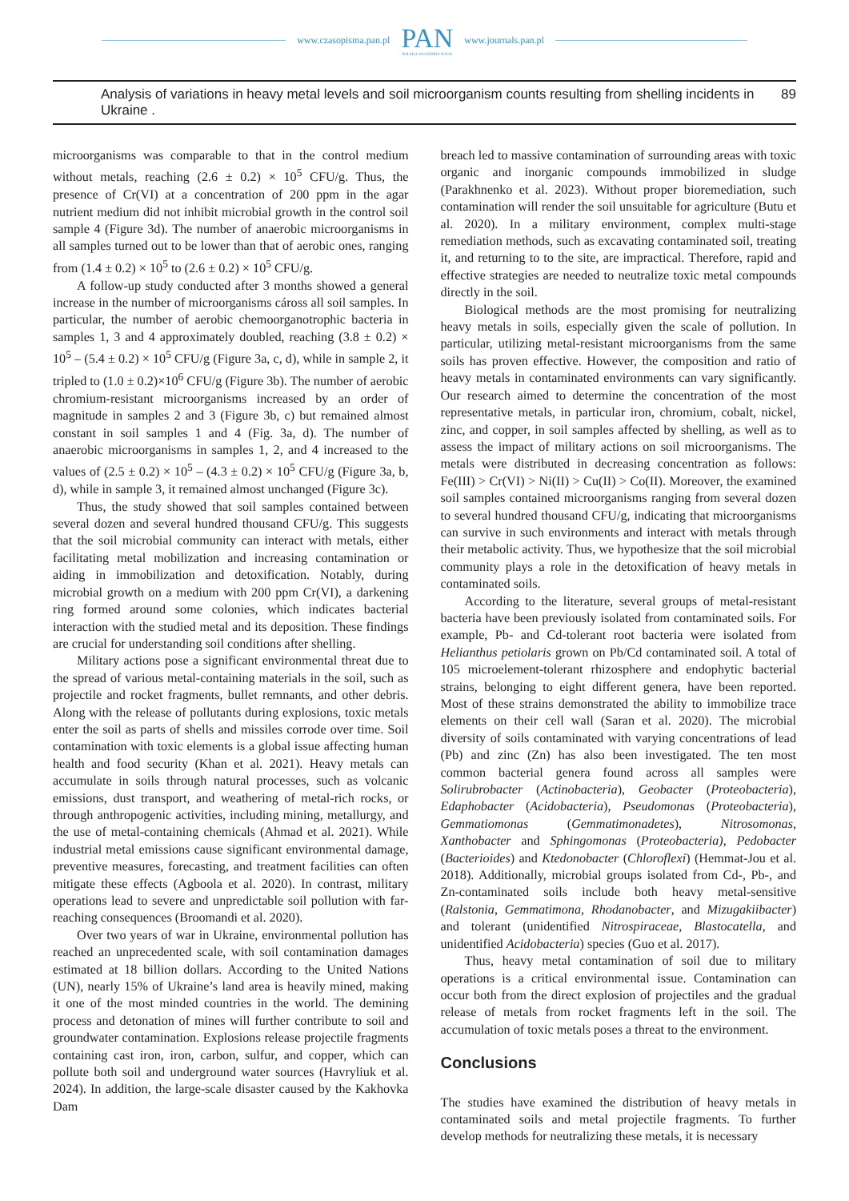www.czasopisma.pan.pl PAN
POLSKA AKADEMIA NAUK www.journals.pan.pl
Analysis of variations in heavy metal levels and soil microorganism counts resulting from shelling incidents in Ukraine . 89
microorganisms was comparable to that in the control medium without metals, reaching (2.6 ± 0.2) × 10<sup>5</sup> CFU/g. Thus, the presence of Cr(VI) at a concentration of 200 ppm in the agar nutrient medium did not inhibit microbial growth in the control soil sample 4 (Figure 3d). The number of anaerobic microorganisms in all samples turned out to be lower than that of aerobic ones, ranging from (1.4 ± 0.2) × 10<sup>5</sup> to (2.6 ± 0.2) × 10<sup>5</sup> CFU/g.
A follow-up study conducted after 3 months showed a general increase in the number of microorganisms cáross all soil samples. In particular, the number of aerobic chemoorganotrophic bacteria in samples 1, 3 and 4 approximately doubled, reaching (3.8 ± 0.2) × 10<sup>5</sup> – (5.4 ± 0.2) × 10<sup>5</sup> CFU/g (Figure 3a, c, d), while in sample 2, it tripled to (1.0 ± 0.2)×10<sup>6</sup> CFU/g (Figure 3b). The number of aerobic chromium-resistant microorganisms increased by an order of magnitude in samples 2 and 3 (Figure 3b, c) but remained almost constant in soil samples 1 and 4 (Fig. 3a, d). The number of anaerobic microorganisms in samples 1, 2, and 4 increased to the values of (2.5 ± 0.2) × 10<sup>5</sup> – (4.3 ± 0.2) × 10<sup>5</sup> CFU/g (Figure 3a, b, d), while in sample 3, it remained almost unchanged (Figure 3c).
Thus, the study showed that soil samples contained between several dozen and several hundred thousand CFU/g. This suggests that the soil microbial community can interact with metals, either facilitating metal mobilization and increasing contamination or aiding in immobilization and detoxification. Notably, during microbial growth on a medium with 200 ppm Cr(VI), a darkening ring formed around some colonies, which indicates bacterial interaction with the studied metal and its deposition. These findings are crucial for understanding soil conditions after shelling.
Military actions pose a significant environmental threat due to the spread of various metal-containing materials in the soil, such as projectile and rocket fragments, bullet remnants, and other debris. Along with the release of pollutants during explosions, toxic metals enter the soil as parts of shells and missiles corrode over time. Soil contamination with toxic elements is a global issue affecting human health and food security (Khan et al. 2021). Heavy metals can accumulate in soils through natural processes, such as volcanic emissions, dust transport, and weathering of metal-rich rocks, or through anthropogenic activities, including mining, metallurgy, and the use of metal-containing chemicals (Ahmad et al. 2021). While industrial metal emissions cause significant environmental damage, preventive measures, forecasting, and treatment facilities can often mitigate these effects (Agboola et al. 2020). In contrast, military operations lead to severe and unpredictable soil pollution with far-reaching consequences (Broomandi et al. 2020).
Over two years of war in Ukraine, environmental pollution has reached an unprecedented scale, with soil contamination damages estimated at 18 billion dollars. According to the United Nations (UN), nearly 15% of Ukraine’s land area is heavily mined, making it one of the most minded countries in the world. The demining process and detonation of mines will further contribute to soil and groundwater contamination. Explosions release projectile fragments containing cast iron, iron, carbon, sulfur, and copper, which can pollute both soil and underground water sources (Havryliuk et al. 2024). In addition, the large-scale disaster caused by the Kakhovka Dam
breach led to massive contamination of surrounding areas with toxic organic and inorganic compounds immobilized in sludge (Parakhnenko et al. 2023). Without proper bioremediation, such contamination will render the soil unsuitable for agriculture (Butu et al. 2020). In a military environment, complex multi-stage remediation methods, such as excavating contaminated soil, treating it, and returning to to the site, are impractical. Therefore, rapid and effective strategies are needed to neutralize toxic metal compounds directly in the soil.
Biological methods are the most promising for neutralizing heavy metals in soils, especially given the scale of pollution. In particular, utilizing metal-resistant microorganisms from the same soils has proven effective. However, the composition and ratio of heavy metals in contaminated environments can vary significantly. Our research aimed to determine the concentration of the most representative metals, in particular iron, chromium, cobalt, nickel, zinc, and copper, in soil samples affected by shelling, as well as to assess the impact of military actions on soil microorganisms. The metals were distributed in decreasing concentration as follows: Fe(III) > Cr(VI) > Ni(II) > Cu(II) > Co(II). Moreover, the examined soil samples contained microorganisms ranging from several dozen to several hundred thousand CFU/g, indicating that microorganisms can survive in such environments and interact with metals through their metabolic activity. Thus, we hypothesize that the soil microbial community plays a role in the detoxification of heavy metals in contaminated soils.
According to the literature, several groups of metal-resistant bacteria have been previously isolated from contaminated soils. For example, Pb- and Cd-tolerant root bacteria were isolated from Helianthus petiolaris grown on Pb/Cd contaminated soil. A total of 105 microelement-tolerant rhizosphere and endophytic bacterial strains, belonging to eight different genera, have been reported. Most of these strains demonstrated the ability to immobilize trace elements on their cell wall (Saran et al. 2020). The microbial diversity of soils contaminated with varying concentrations of lead (Pb) and zinc (Zn) has also been investigated. The ten most common bacterial genera found across all samples were Solirubrobacter (Actinobacteria), Geobacter (Proteobacteria), Edaphobacter (Acidobacteria), Pseudomonas (Proteobacteria), Gemmatiomonas (Gemmatimonadetes), Nitrosomonas, Xanthobacter and Sphingomonas (Proteobacteria), Pedobacter (Bacterioides) and Ktedonobacter (Chloroflexi) (Hemmat-Jou et al. 2018). Additionally, microbial groups isolated from Cd-, Pb-, and Zn-contaminated soils include both heavy metal-sensitive (Ralstonia, Gemmatimona, Rhodanobacter, and Mizugakiibacter) and tolerant (unidentified Nitrospiraceae, Blastocatella, and unidentified Acidobacteria) species (Guo et al. 2017).
Thus, heavy metal contamination of soil due to military operations is a critical environmental issue. Contamination can occur both from the direct explosion of projectiles and the gradual release of metals from rocket fragments left in the soil. The accumulation of toxic metals poses a threat to the environment.
Conclusions
The studies have examined the distribution of heavy metals in contaminated soils and metal projectile fragments. To further develop methods for neutralizing these metals, it is necessary